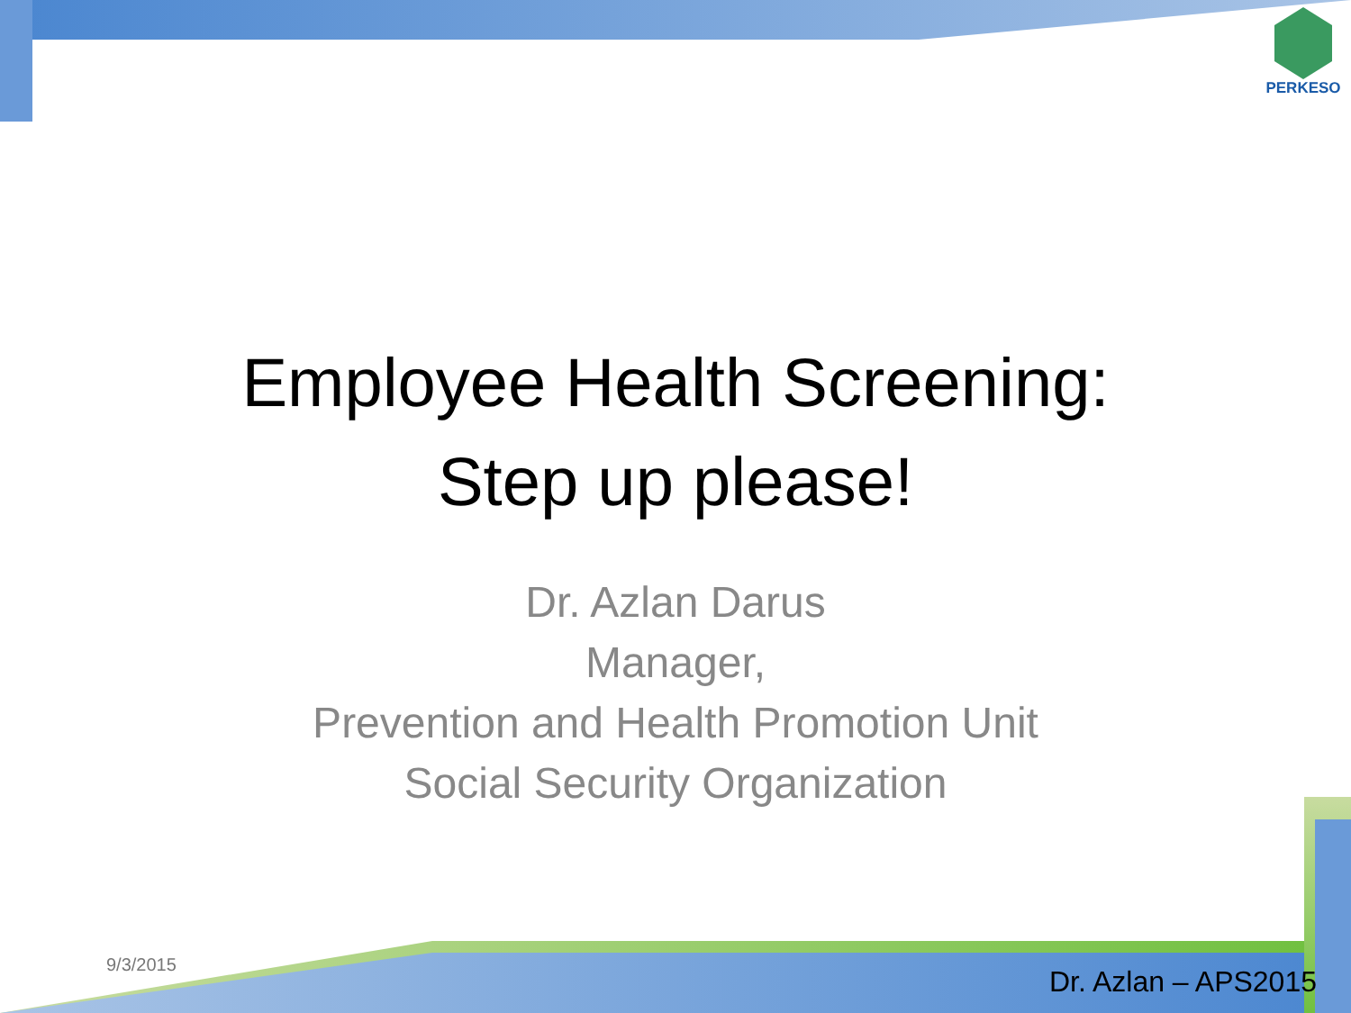PERKESO
Employee Health Screening:
Step up please!
Dr. Azlan Darus
Manager,
Prevention and Health Promotion Unit
Social Security Organization
9/3/2015
Dr. Azlan – APS2015